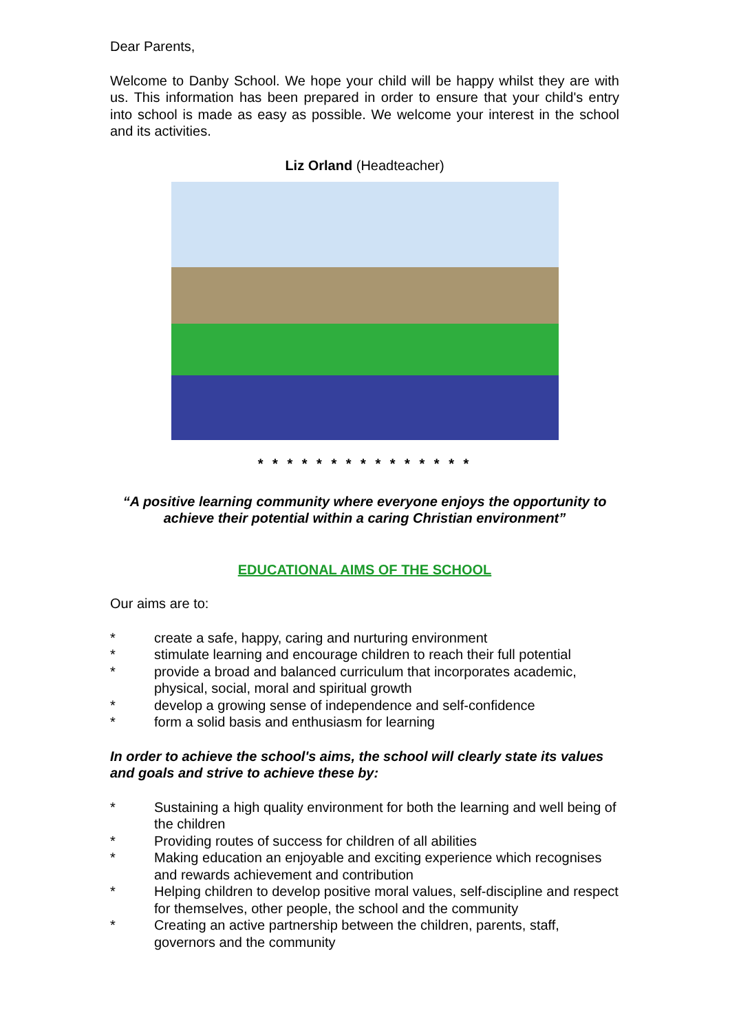Dear Parents,
Welcome to Danby School. We hope your child will be happy whilst they are with us. This information has been prepared in order to ensure that your child's entry into school is made as easy as possible. We welcome your interest in the school and its activities.
Liz Orland (Headteacher)
* * * * * * * * * * * * * * *
“A positive learning community where everyone enjoys the opportunity to achieve their potential within a caring Christian environment”
EDUCATIONAL AIMS OF THE SCHOOL
Our aims are to:
* create a safe, happy, caring and nurturing environment
* stimulate learning and encourage children to reach their full potential
* provide a broad and balanced curriculum that incorporates academic, physical, social, moral and spiritual growth
* develop a growing sense of independence and self-confidence
* form a solid basis and enthusiasm for learning
In order to achieve the school's aims, the school will clearly state its values and goals and strive to achieve these by:
* Sustaining a high quality environment for both the learning and well being of the children
* Providing routes of success for children of all abilities
* Making education an enjoyable and exciting experience which recognises and rewards achievement and contribution
* Helping children to develop positive moral values, self-discipline and respect for themselves, other people, the school and the community
* Creating an active partnership between the children, parents, staff, governors and the community